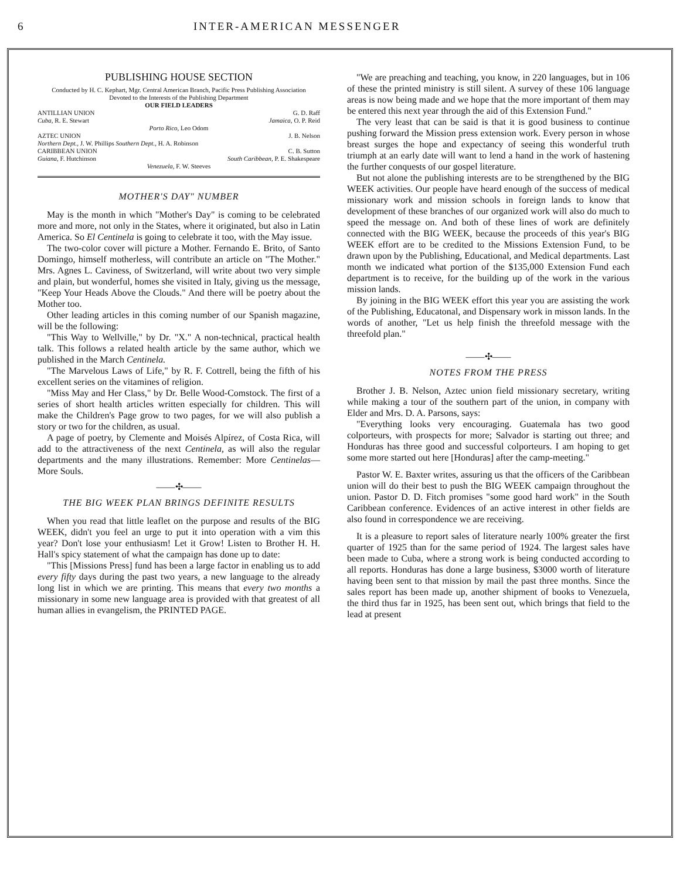6 INTER-AMERICAN MESSENGER
PUBLISHING HOUSE SECTION
Conducted by H. C. Kephart, Mgr. Central American Branch, Pacific Press Publishing Association
Devoted to the Interests of the Publishing Department
OUR FIELD LEADERS
ANTILLIAN UNION G. D. Raff
Cuba, R. E. Stewart Jamaica, O. P. Reid
Porto Rico, Leo Odom
AZTEC UNION J. B. Nelson
Northern Dept., J. W. Phillips Southern Dept., H. A. Robinson
CARIBBEAN UNION C. B. Sutton
Guiana, F. Hutchinson South Caribbean, P. E. Shakespeare
Venezuela, F. W. Steeves
MOTHER'S DAY" NUMBER
May is the month in which "Mother's Day" is coming to be celebrated more and more, not only in the States, where it originated, but also in Latin America. So El Centinela is going to celebrate it too, with the May issue.
The two-color cover will picture a Mother. Fernando E. Brito, of Santo Domingo, himself motherless, will contribute an article on "The Mother." Mrs. Agnes L. Caviness, of Switzerland, will write about two very simple and plain, but wonderful, homes she visited in Italy, giving us the message, "Keep Your Heads Above the Clouds." And there will be poetry about the Mother too.
Other leading articles in this coming number of our Spanish magazine, will be the following:
"This Way to Wellville," by Dr. "X." A non-technical, practical health talk. This follows a related health article by the same author, which we published in the March Centinela.
"The Marvelous Laws of Life," by R. F. Cottrell, being the fifth of his excellent series on the vitamines of religion.
"Miss May and Her Class," by Dr. Belle Wood-Comstock. The first of a series of short health articles written especially for children. This will make the Children's Page grow to two pages, for we will also publish a story or two for the children, as usual.
A page of poetry, by Clemente and Moisés Alpírez, of Costa Rica, will add to the attractiveness of the next Centinela, as will also the regular departments and the many illustrations. Remember: More Centinelas—More Souls.
——✣——
THE BIG WEEK PLAN BRINGS DEFINITE RESULTS
When you read that little leaflet on the purpose and results of the BIG WEEK, didn't you feel an urge to put it into operation with a vim this year? Don't lose your enthusiasm! Let it Grow! Listen to Brother H. H. Hall's spicy statement of what the campaign has done up to date:
"This [Missions Press] fund has been a large factor in enabling us to add every fifty days during the past two years, a new language to the already long list in which we are printing. This means that every two months a missionary in some new language area is provided with that greatest of all human allies in evangelism, the PRINTED PAGE.
"We are preaching and teaching, you know, in 220 languages, but in 106 of these the printed ministry is still silent. A survey of these 106 language areas is now being made and we hope that the more important of them may be entered this next year through the aid of this Extension Fund."
The very least that can be said is that it is good business to continue pushing forward the Mission press extension work. Every person in whose breast surges the hope and expectancy of seeing this wonderful truth triumph at an early date will want to lend a hand in the work of hastening the further conquests of our gospel literature.
But not alone the publishing interests are to be strengthened by the BIG WEEK activities. Our people have heard enough of the success of medical missionary work and mission schools in foreign lands to know that development of these branches of our organized work will also do much to speed the message on. And both of these lines of work are definitely connected with the BIG WEEK, because the proceeds of this year's BIG WEEK effort are to be credited to the Missions Extension Fund, to be drawn upon by the Publishing, Educational, and Medical departments. Last month we indicated what portion of the $135,000 Extension Fund each department is to receive, for the building up of the work in the various mission lands.
By joining in the BIG WEEK effort this year you are assisting the work of the Publishing, Educatonal, and Dispensary work in misson lands. In the words of another, "Let us help finish the threefold message with the threefold plan."
——✣——
NOTES FROM THE PRESS
Brother J. B. Nelson, Aztec union field missionary secretary, writing while making a tour of the southern part of the union, in company with Elder and Mrs. D. A. Parsons, says:
"Everything looks very encouraging. Guatemala has two good colporteurs, with prospects for more; Salvador is starting out three; and Honduras has three good and successful colporteurs. I am hoping to get some more started out here [Honduras] after the camp-meeting."
Pastor W. E. Baxter writes, assuring us that the officers of the Caribbean union will do their best to push the BIG WEEK campaign throughout the union. Pastor D. D. Fitch promises "some good hard work" in the South Caribbean conference. Evidences of an active interest in other fields are also found in correspondence we are receiving.
It is a pleasure to report sales of literature nearly 100% greater the first quarter of 1925 than for the same period of 1924. The largest sales have been made to Cuba, where a strong work is being conducted according to all reports. Honduras has done a large business, $3000 worth of literature having been sent to that mission by mail the past three months. Since the sales report has been made up, another shipment of books to Venezuela, the third thus far in 1925, has been sent out, which brings that field to the lead at present